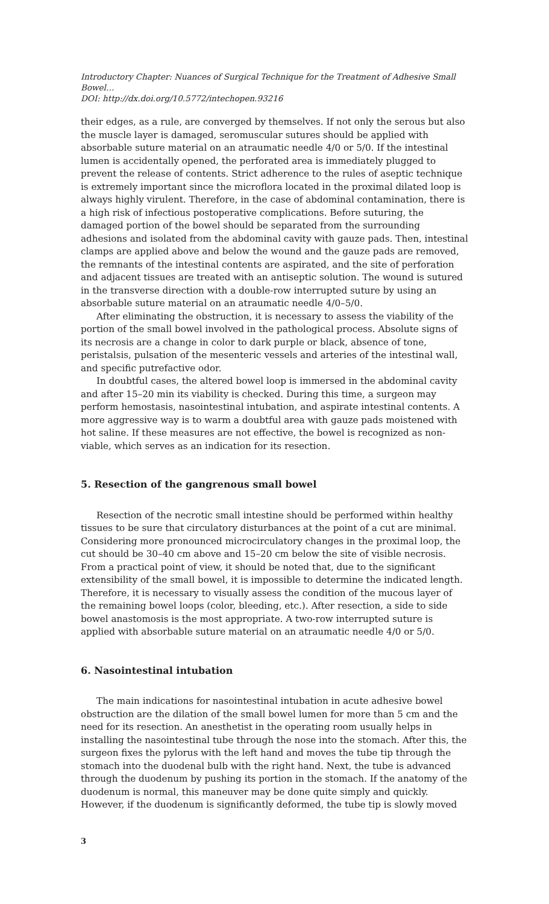Introductory Chapter: Nuances of Surgical Technique for the Treatment of Adhesive Small Bowel…
DOI: http://dx.doi.org/10.5772/intechopen.93216
their edges, as a rule, are converged by themselves. If not only the serous but also the muscle layer is damaged, seromuscular sutures should be applied with absorbable suture material on an atraumatic needle 4/0 or 5/0. If the intestinal lumen is accidentally opened, the perforated area is immediately plugged to prevent the release of contents. Strict adherence to the rules of aseptic technique is extremely important since the microflora located in the proximal dilated loop is always highly virulent. Therefore, in the case of abdominal contamination, there is a high risk of infectious postoperative complications. Before suturing, the damaged portion of the bowel should be separated from the surrounding adhesions and isolated from the abdominal cavity with gauze pads. Then, intestinal clamps are applied above and below the wound and the gauze pads are removed, the remnants of the intestinal contents are aspirated, and the site of perforation and adjacent tissues are treated with an antiseptic solution. The wound is sutured in the transverse direction with a double-row interrupted suture by using an absorbable suture material on an atraumatic needle 4/0–5/0.
After eliminating the obstruction, it is necessary to assess the viability of the portion of the small bowel involved in the pathological process. Absolute signs of its necrosis are a change in color to dark purple or black, absence of tone, peristalsis, pulsation of the mesenteric vessels and arteries of the intestinal wall, and specific putrefactive odor.
In doubtful cases, the altered bowel loop is immersed in the abdominal cavity and after 15–20 min its viability is checked. During this time, a surgeon may perform hemostasis, nasointestinal intubation, and aspirate intestinal contents. A more aggressive way is to warm a doubtful area with gauze pads moistened with hot saline. If these measures are not effective, the bowel is recognized as non-viable, which serves as an indication for its resection.
5. Resection of the gangrenous small bowel
Resection of the necrotic small intestine should be performed within healthy tissues to be sure that circulatory disturbances at the point of a cut are minimal. Considering more pronounced microcirculatory changes in the proximal loop, the cut should be 30–40 cm above and 15–20 cm below the site of visible necrosis. From a practical point of view, it should be noted that, due to the significant extensibility of the small bowel, it is impossible to determine the indicated length. Therefore, it is necessary to visually assess the condition of the mucous layer of the remaining bowel loops (color, bleeding, etc.). After resection, a side to side bowel anastomosis is the most appropriate. A two-row interrupted suture is applied with absorbable suture material on an atraumatic needle 4/0 or 5/0.
6. Nasointestinal intubation
The main indications for nasointestinal intubation in acute adhesive bowel obstruction are the dilation of the small bowel lumen for more than 5 cm and the need for its resection. An anesthetist in the operating room usually helps in installing the nasointestinal tube through the nose into the stomach. After this, the surgeon fixes the pylorus with the left hand and moves the tube tip through the stomach into the duodenal bulb with the right hand. Next, the tube is advanced through the duodenum by pushing its portion in the stomach. If the anatomy of the duodenum is normal, this maneuver may be done quite simply and quickly. However, if the duodenum is significantly deformed, the tube tip is slowly moved
3